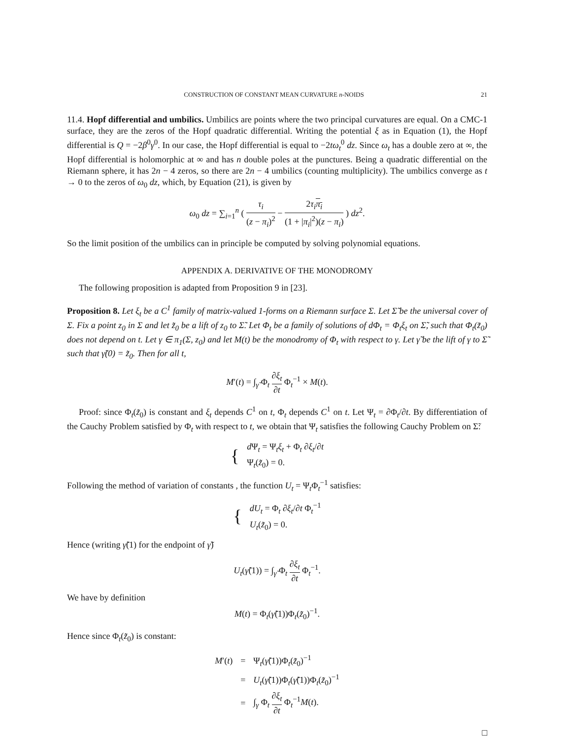CONSTRUCTION OF CONSTANT MEAN CURVATURE n-NOIDS 21
11.4. Hopf differential and umbilics. Umbilics are points where the two principal curvatures are equal. On a CMC-1 surface, they are the zeros of the Hopf quadratic differential. Writing the potential ξ as in Equation (1), the Hopf differential is Q = −2β<sup>0</sup>γ<sup>0</sup>. In our case, the Hopf differential is equal to −2tω<sub>t</sub><sup>0</sup> dz. Since ω<sub>t</sub> has a double zero at ∞, the Hopf differential is holomorphic at ∞ and has n double poles at the punctures. Being a quadratic differential on the Riemann sphere, it has 2n − 4 zeros, so there are 2n − 4 umbilics (counting multiplicity). The umbilics converge as t → 0 to the zeros of ω<sub>0</sub> dz, which, by Equation (21), is given by
ω<sub>0</sub> dz = ∑<sub>i=1</sub><sup>n</sup> ( τ<sub>i</sub> (z − π<sub>i</sub>)<sup>2</sup> − 2τ<sub>i</sub> π<sub>i</sub> (1 + |π<sub>i</sub>|<sup>2</sup>)(z − π<sub>i</sub>) ) dz<sup>2</sup>.
So the limit position of the umbilics can in principle be computed by solving polynomial equations.
APPENDIX A. DERIVATIVE OF THE MONODROMY
The following proposition is adapted from Proposition 9 in [23].
Proposition 8. Let ξ<sub>t</sub> be a C<sup>1</sup> family of matrix-valued 1-forms on a Riemann surface Σ. Let Σ̃ be the universal cover of Σ. Fix a point z<sub>0</sub> in Σ and let z̃<sub>0</sub> be a lift of z<sub>0</sub> to Σ̃. Let Φ<sub>t</sub> be a family of solutions of dΦ<sub>t</sub> = Φ<sub>t</sub>ξ<sub>t</sub> on Σ̃, such that Φ<sub>t</sub>(z̃<sub>0</sub>) does not depend on t. Let γ ∈ π<sub>1</sub>(Σ, z<sub>0</sub>) and let M(t) be the monodromy of Φ<sub>t</sub> with respect to γ. Let γ̃ be the lift of γ to Σ̃ such that γ̃(0) = z̃<sub>0</sub>. Then for all t,
M′(t) = ∫<sub>γ̃</sub> Φ<sub>t</sub> ∂ξ<sub>t</sub> ∂t Φ<sub>t</sub><sup>−1</sup> × M(t).
Proof: since Φ<sub>t</sub>(z̃<sub>0</sub>) is constant and ξ<sub>t</sub> depends C<sup>1</sup> on t, Φ<sub>t</sub> depends C<sup>1</sup> on t. Let Ψ<sub>t</sub> = ∂Φ<sub>t</sub>/∂t. By differentiation of the Cauchy Problem satisfied by Φ<sub>t</sub> with respect to t, we obtain that Ψ<sub>t</sub> satisfies the following Cauchy Problem on Σ̃:
| { | d Ψ<sub>t</sub> = Ψ<sub>t</sub> ξ<sub>t</sub> + Φ<sub>t</sub> ∂ ξ<sub>t</sub> /∂ t |
| | Ψ<sub>t</sub>( z̃<sub>0</sub>) = 0. |
Following the method of variation of constants , the function U<sub>t</sub> = Ψ<sub>t</sub>Φ<sub>t</sub><sup>−1</sup> satisfies:
| { | dU<sub>t</sub> = Φ<sub>t</sub> ∂ ξ<sub>t</sub> /∂ t Φ<sub>t</sub><sup>−1</sup> |
| | U<sub>t</sub> ( z̃<sub>0</sub>) = 0. |
Hence (writing γ̃(1) for the endpoint of γ̃)
U<sub>t</sub>(γ̃(1)) = ∫<sub>γ̃</sub> Φ<sub>t</sub> ∂ξ<sub>t</sub> ∂t Φ<sub>t</sub><sup>−1</sup>.
We have by definition
M(t) = Φ<sub>t</sub>(γ̃(1))Φ<sub>t</sub>(z̃<sub>0</sub>)<sup>−1</sup>.
Hence since Φ<sub>t</sub>(z̃<sub>0</sub>) is constant:
| M ′( t ) | = | Ψ<sub>t</sub>( γ̃ (1))Φ<sub>t</sub>( z̃<sub>0</sub>)<sup>−1</sup> |
| | = | U<sub>t</sub> ( γ̃ (1))Φ<sub>t</sub>( γ̃ (1))Φ<sub>t</sub>( z̃<sub>0</sub>)<sup>−1</sup> |
| | = | ∫<sub>γ</sub> Φ<sub>t</sub> ∂ ξ<sub>t</sub> ∂ t Φ<sub>t</sub><sup>−1</sup> M ( t ). |
□